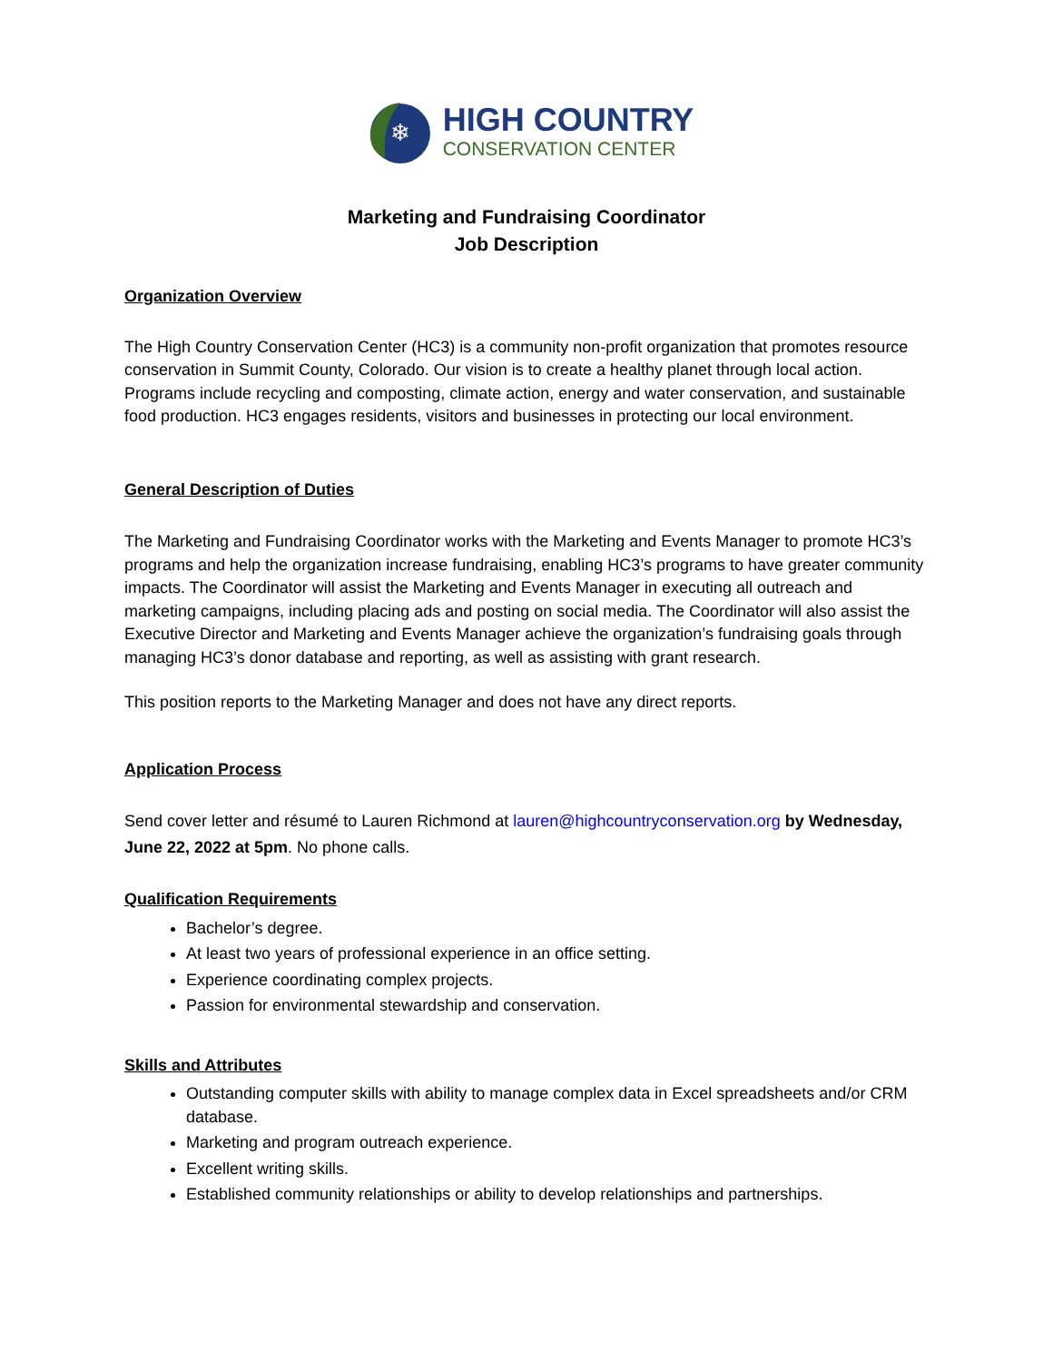❄
HIGH COUNTRY
CONSERVATION CENTER
Marketing and Fundraising Coordinator
Job Description
Organization Overview
The High Country Conservation Center (HC3) is a community non-profit organization that promotes resource conservation in Summit County, Colorado. Our vision is to create a healthy planet through local action. Programs include recycling and composting, climate action, energy and water conservation, and sustainable food production. HC3 engages residents, visitors and businesses in protecting our local environment.
General Description of Duties
The Marketing and Fundraising Coordinator works with the Marketing and Events Manager to promote HC3’s programs and help the organization increase fundraising, enabling HC3’s programs to have greater community impacts. The Coordinator will assist the Marketing and Events Manager in executing all outreach and marketing campaigns, including placing ads and posting on social media. The Coordinator will also assist the Executive Director and Marketing and Events Manager achieve the organization’s fundraising goals through managing HC3’s donor database and reporting, as well as assisting with grant research.
This position reports to the Marketing Manager and does not have any direct reports.
Application Process
Send cover letter and résumé to Lauren Richmond at lauren@highcountryconservation.org by Wednesday, June 22, 2022 at 5pm. No phone calls.
Qualification Requirements
Bachelor’s degree.
At least two years of professional experience in an office setting.
Experience coordinating complex projects.
Passion for environmental stewardship and conservation.
Skills and Attributes
Outstanding computer skills with ability to manage complex data in Excel spreadsheets and/or CRM database.
Marketing and program outreach experience.
Excellent writing skills.
Established community relationships or ability to develop relationships and partnerships.